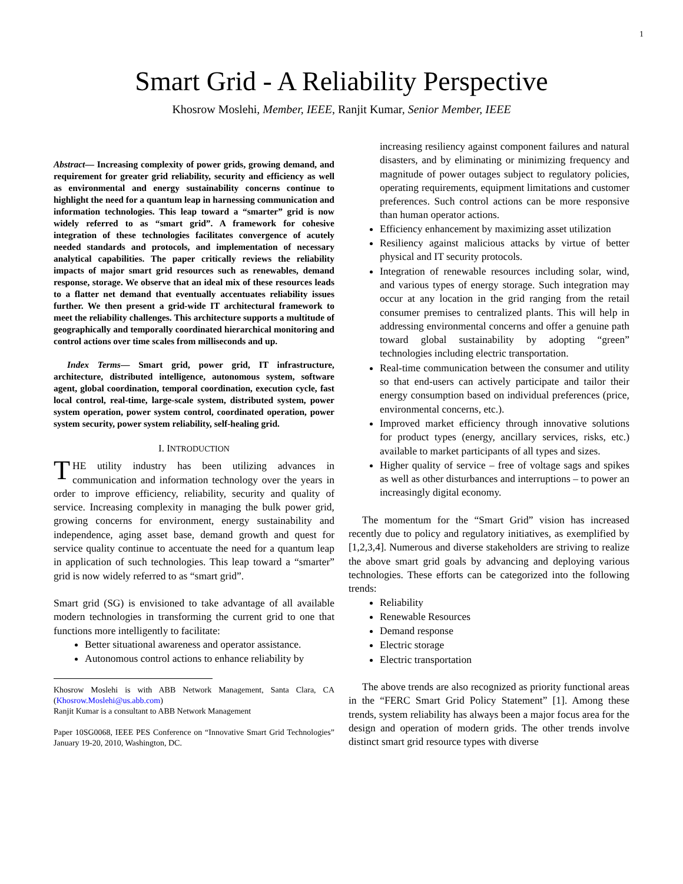1
Smart Grid - A Reliability Perspective
Khosrow Moslehi, Member, IEEE, Ranjit Kumar, Senior Member, IEEE
Abstract— Increasing complexity of power grids, growing demand, and requirement for greater grid reliability, security and efficiency as well as environmental and energy sustainability concerns continue to highlight the need for a quantum leap in harnessing communication and information technologies. This leap toward a “smarter” grid is now widely referred to as “smart grid”. A framework for cohesive integration of these technologies facilitates convergence of acutely needed standards and protocols, and implementation of necessary analytical capabilities. The paper critically reviews the reliability impacts of major smart grid resources such as renewables, demand response, storage. We observe that an ideal mix of these resources leads to a flatter net demand that eventually accentuates reliability issues further. We then present a grid-wide IT architectural framework to meet the reliability challenges. This architecture supports a multitude of geographically and temporally coordinated hierarchical monitoring and control actions over time scales from milliseconds and up.
Index Terms— Smart grid, power grid, IT infrastructure, architecture, distributed intelligence, autonomous system, software agent, global coordination, temporal coordination, execution cycle, fast local control, real-time, large-scale system, distributed system, power system operation, power system control, coordinated operation, power system security, power system reliability, self-healing grid.
I. INTRODUCTION
THE utility industry has been utilizing advances in communication and information technology over the years in order to improve efficiency, reliability, security and quality of service. Increasing complexity in managing the bulk power grid, growing concerns for environment, energy sustainability and independence, aging asset base, demand growth and quest for service quality continue to accentuate the need for a quantum leap in application of such technologies. This leap toward a “smarter” grid is now widely referred to as “smart grid”.
Smart grid (SG) is envisioned to take advantage of all available modern technologies in transforming the current grid to one that functions more intelligently to facilitate:
Better situational awareness and operator assistance.
Autonomous control actions to enhance reliability by
Khosrow Moslehi is with ABB Network Management, Santa Clara, CA (Khosrow.Moslehi@us.abb.com)
Ranjit Kumar is a consultant to ABB Network Management
Paper 10SG0068, IEEE PES Conference on “Innovative Smart Grid Technologies” January 19-20, 2010, Washington, DC.
increasing resiliency against component failures and natural disasters, and by eliminating or minimizing frequency and magnitude of power outages subject to regulatory policies, operating requirements, equipment limitations and customer preferences. Such control actions can be more responsive than human operator actions.
Efficiency enhancement by maximizing asset utilization
Resiliency against malicious attacks by virtue of better physical and IT security protocols.
Integration of renewable resources including solar, wind, and various types of energy storage. Such integration may occur at any location in the grid ranging from the retail consumer premises to centralized plants. This will help in addressing environmental concerns and offer a genuine path toward global sustainability by adopting “green” technologies including electric transportation.
Real-time communication between the consumer and utility so that end-users can actively participate and tailor their energy consumption based on individual preferences (price, environmental concerns, etc.).
Improved market efficiency through innovative solutions for product types (energy, ancillary services, risks, etc.) available to market participants of all types and sizes.
Higher quality of service – free of voltage sags and spikes as well as other disturbances and interruptions – to power an increasingly digital economy.
The momentum for the “Smart Grid” vision has increased recently due to policy and regulatory initiatives, as exemplified by [1,2,3,4]. Numerous and diverse stakeholders are striving to realize the above smart grid goals by advancing and deploying various technologies. These efforts can be categorized into the following trends:
Reliability
Renewable Resources
Demand response
Electric storage
Electric transportation
The above trends are also recognized as priority functional areas in the “FERC Smart Grid Policy Statement” [1]. Among these trends, system reliability has always been a major focus area for the design and operation of modern grids. The other trends involve distinct smart grid resource types with diverse